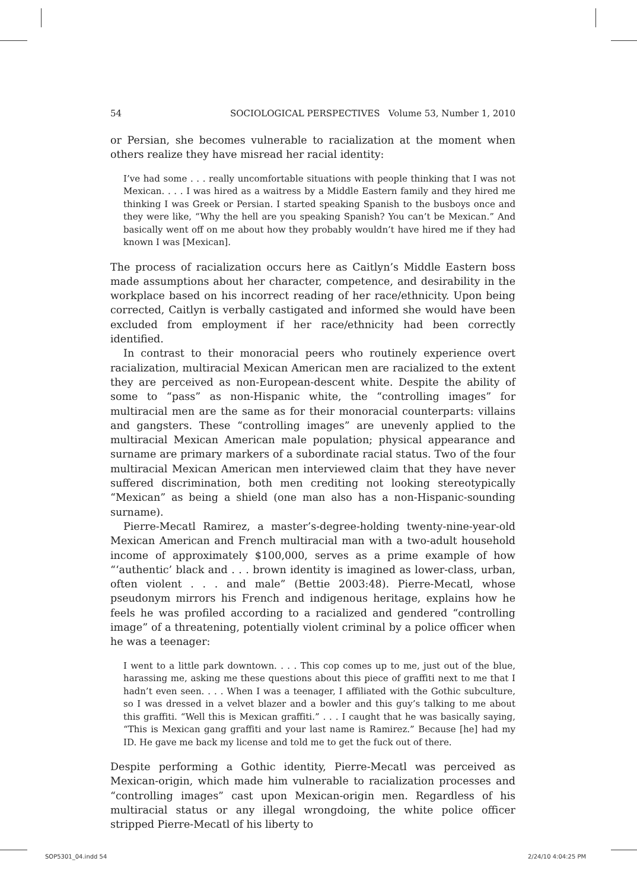54 SOCIOLOGICAL PERSPECTIVES Volume 53, Number 1, 2010
or Persian, she becomes vulnerable to racialization at the moment when others realize they have misread her racial identity:
I’ve had some . . . really uncomfortable situations with people thinking that I was not Mexican. . . . I was hired as a waitress by a Middle Eastern family and they hired me thinking I was Greek or Persian. I started speaking Spanish to the busboys once and they were like, “Why the hell are you speaking Spanish? You can’t be Mexican.” And basically went off on me about how they probably wouldn’t have hired me if they had known I was [Mexican].
The process of racialization occurs here as Caitlyn’s Middle Eastern boss made assumptions about her character, competence, and desirability in the workplace based on his incorrect reading of her race/ethnicity. Upon being corrected, Caitlyn is verbally castigated and informed she would have been excluded from employment if her race/ethnicity had been correctly identified.
In contrast to their monoracial peers who routinely experience overt racialization, multiracial Mexican American men are racialized to the extent they are perceived as non-European-descent white. Despite the ability of some to “pass” as non-Hispanic white, the “controlling images” for multiracial men are the same as for their monoracial counterparts: villains and gangsters. These “controlling images” are unevenly applied to the multiracial Mexican American male population; physical appearance and surname are primary markers of a subordinate racial status. Two of the four multiracial Mexican American men interviewed claim that they have never suffered discrimination, both men crediting not looking stereotypically “Mexican” as being a shield (one man also has a non-Hispanic-sounding surname).
Pierre-Mecatl Ramirez, a master’s-degree-holding twenty-nine-year-old Mexican American and French multiracial man with a two-adult household income of approximately $100,000, serves as a prime example of how “‘authentic’ black and . . . brown identity is imagined as lower-class, urban, often violent . . . and male” (Bettie 2003:48). Pierre-Mecatl, whose pseudonym mirrors his French and indigenous heritage, explains how he feels he was profiled according to a racialized and gendered “controlling image” of a threatening, potentially violent criminal by a police officer when he was a teenager:
I went to a little park downtown. . . . This cop comes up to me, just out of the blue, harassing me, asking me these questions about this piece of graffiti next to me that I hadn’t even seen. . . . When I was a teenager, I affiliated with the Gothic subculture, so I was dressed in a velvet blazer and a bowler and this guy’s talking to me about this graffiti. “Well this is Mexican graffiti.” . . . I caught that he was basically saying, “This is Mexican gang graffiti and your last name is Ramirez.” Because [he] had my ID. He gave me back my license and told me to get the fuck out of there.
Despite performing a Gothic identity, Pierre-Mecatl was perceived as Mexican-origin, which made him vulnerable to racialization processes and “controlling images” cast upon Mexican-origin men. Regardless of his multiracial status or any illegal wrongdoing, the white police officer stripped Pierre-Mecatl of his liberty to
SOP5301_04.indd 54 2/24/10 4:04:25 PM